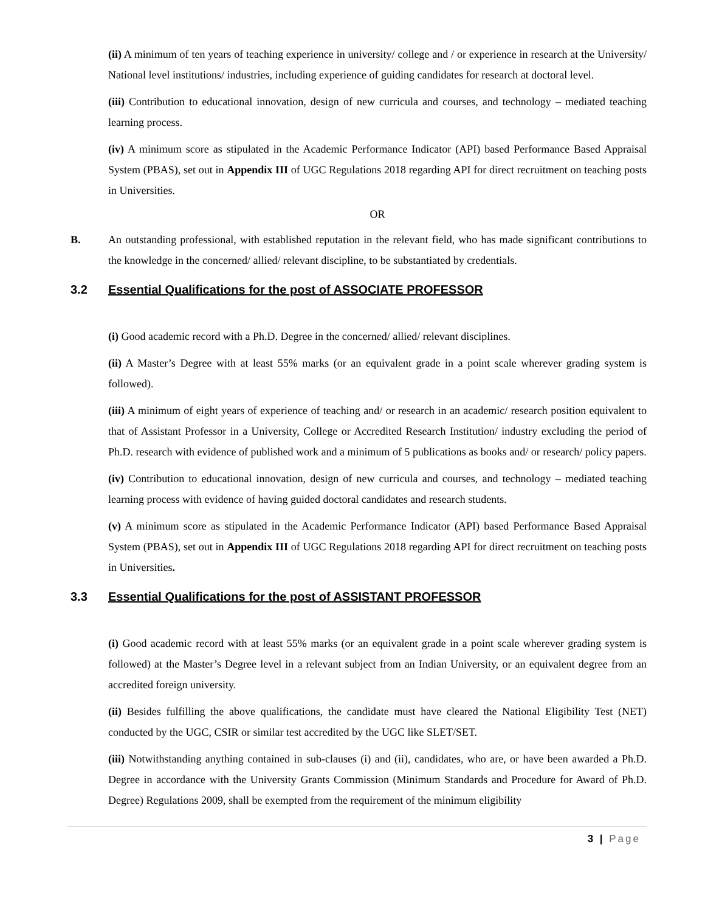(ii) A minimum of ten years of teaching experience in university/ college and / or experience in research at the University/ National level institutions/ industries, including experience of guiding candidates for research at doctoral level.
(iii) Contribution to educational innovation, design of new curricula and courses, and technology – mediated teaching learning process.
(iv) A minimum score as stipulated in the Academic Performance Indicator (API) based Performance Based Appraisal System (PBAS), set out in Appendix III of UGC Regulations 2018 regarding API for direct recruitment on teaching posts in Universities.
OR
B. An outstanding professional, with established reputation in the relevant field, who has made significant contributions to the knowledge in the concerned/ allied/ relevant discipline, to be substantiated by credentials.
3.2 Essential Qualifications for the post of ASSOCIATE PROFESSOR
(i) Good academic record with a Ph.D. Degree in the concerned/ allied/ relevant disciplines.
(ii) A Master’s Degree with at least 55% marks (or an equivalent grade in a point scale wherever grading system is followed).
(iii) A minimum of eight years of experience of teaching and/ or research in an academic/ research position equivalent to that of Assistant Professor in a University, College or Accredited Research Institution/ industry excluding the period of Ph.D. research with evidence of published work and a minimum of 5 publications as books and/ or research/ policy papers.
(iv) Contribution to educational innovation, design of new curricula and courses, and technology – mediated teaching learning process with evidence of having guided doctoral candidates and research students.
(v) A minimum score as stipulated in the Academic Performance Indicator (API) based Performance Based Appraisal System (PBAS), set out in Appendix III of UGC Regulations 2018 regarding API for direct recruitment on teaching posts in Universities.
3.3 Essential Qualifications for the post of ASSISTANT PROFESSOR
(i) Good academic record with at least 55% marks (or an equivalent grade in a point scale wherever grading system is followed) at the Master’s Degree level in a relevant subject from an Indian University, or an equivalent degree from an accredited foreign university.
(ii) Besides fulfilling the above qualifications, the candidate must have cleared the National Eligibility Test (NET) conducted by the UGC, CSIR or similar test accredited by the UGC like SLET/SET.
(iii) Notwithstanding anything contained in sub-clauses (i) and (ii), candidates, who are, or have been awarded a Ph.D. Degree in accordance with the University Grants Commission (Minimum Standards and Procedure for Award of Ph.D. Degree) Regulations 2009, shall be exempted from the requirement of the minimum eligibility
3 | Page